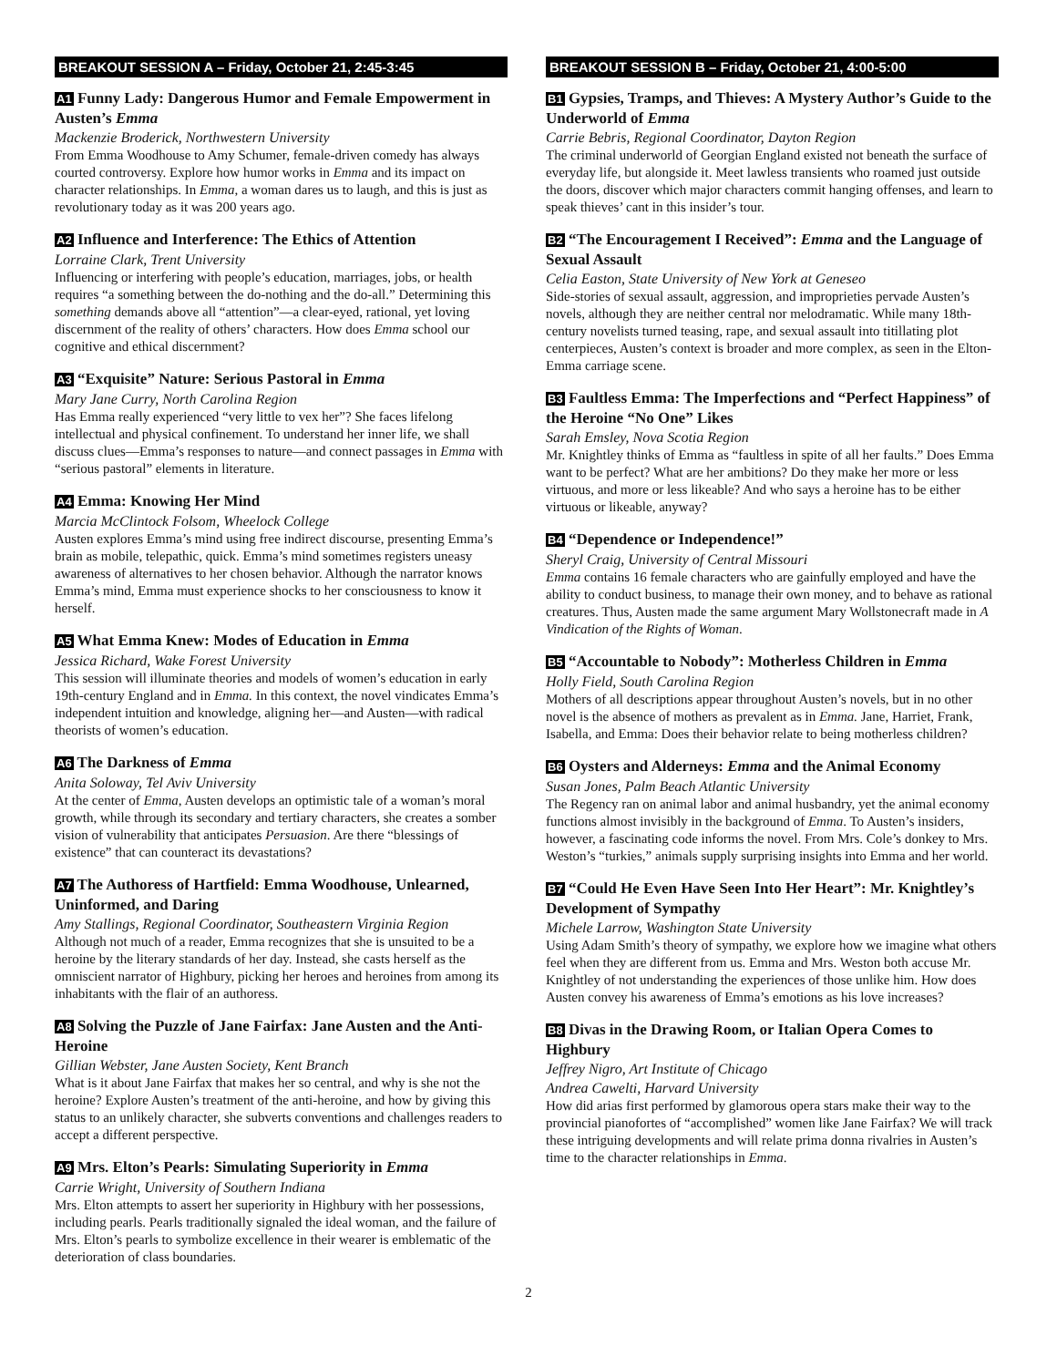BREAKOUT SESSION A – Friday, October 21, 2:45-3:45
A1 Funny Lady: Dangerous Humor and Female Empowerment in Austen’s Emma
Mackenzie Broderick, Northwestern University
From Emma Woodhouse to Amy Schumer, female-driven comedy has always courted controversy. Explore how humor works in Emma and its impact on character relationships. In Emma, a woman dares us to laugh, and this is just as revolutionary today as it was 200 years ago.
A2 Influence and Interference: The Ethics of Attention
Lorraine Clark, Trent University
Influencing or interfering with people’s education, marriages, jobs, or health requires “a something between the do-nothing and the do-all.” Determining this something demands above all “attention”—a clear-eyed, rational, yet loving discernment of the reality of others’ characters. How does Emma school our cognitive and ethical discernment?
A3 “Exquisite” Nature: Serious Pastoral in Emma
Mary Jane Curry, North Carolina Region
Has Emma really experienced “very little to vex her”? She faces lifelong intellectual and physical confinement. To understand her inner life, we shall discuss clues—Emma’s responses to nature—and connect passages in Emma with “serious pastoral” elements in literature.
A4 Emma: Knowing Her Mind
Marcia McClintock Folsom, Wheelock College
Austen explores Emma’s mind using free indirect discourse, presenting Emma’s brain as mobile, telepathic, quick. Emma’s mind sometimes registers uneasy awareness of alternatives to her chosen behavior. Although the narrator knows Emma’s mind, Emma must experience shocks to her consciousness to know it herself.
A5 What Emma Knew: Modes of Education in Emma
Jessica Richard, Wake Forest University
This session will illuminate theories and models of women’s education in early 19th-century England and in Emma. In this context, the novel vindicates Emma’s independent intuition and knowledge, aligning her—and Austen—with radical theorists of women’s education.
A6 The Darkness of Emma
Anita Soloway, Tel Aviv University
At the center of Emma, Austen develops an optimistic tale of a woman’s moral growth, while through its secondary and tertiary characters, she creates a somber vision of vulnerability that anticipates Persuasion. Are there “blessings of existence” that can counteract its devastations?
A7 The Authoress of Hartfield: Emma Woodhouse, Unlearned, Uninformed, and Daring
Amy Stallings, Regional Coordinator, Southeastern Virginia Region
Although not much of a reader, Emma recognizes that she is unsuited to be a heroine by the literary standards of her day. Instead, she casts herself as the omniscient narrator of Highbury, picking her heroes and heroines from among its inhabitants with the flair of an authoress.
A8 Solving the Puzzle of Jane Fairfax: Jane Austen and the Anti-Heroine
Gillian Webster, Jane Austen Society, Kent Branch
What is it about Jane Fairfax that makes her so central, and why is she not the heroine? Explore Austen’s treatment of the anti-heroine, and how by giving this status to an unlikely character, she subverts conventions and challenges readers to accept a different perspective.
A9 Mrs. Elton’s Pearls: Simulating Superiority in Emma
Carrie Wright, University of Southern Indiana
Mrs. Elton attempts to assert her superiority in Highbury with her possessions, including pearls. Pearls traditionally signaled the ideal woman, and the failure of Mrs. Elton’s pearls to symbolize excellence in their wearer is emblematic of the deterioration of class boundaries.
BREAKOUT SESSION B – Friday, October 21, 4:00-5:00
B1 Gypsies, Tramps, and Thieves: A Mystery Author’s Guide to the Underworld of Emma
Carrie Bebris, Regional Coordinator, Dayton Region
The criminal underworld of Georgian England existed not beneath the surface of everyday life, but alongside it. Meet lawless transients who roamed just outside the doors, discover which major characters commit hanging offenses, and learn to speak thieves’ cant in this insider’s tour.
B2 “The Encouragement I Received”: Emma and the Language of Sexual Assault
Celia Easton, State University of New York at Geneseo
Side-stories of sexual assault, aggression, and improprieties pervade Austen’s novels, although they are neither central nor melodramatic. While many 18th-century novelists turned teasing, rape, and sexual assault into titillating plot centerpieces, Austen’s context is broader and more complex, as seen in the Elton-Emma carriage scene.
B3 Faultless Emma: The Imperfections and “Perfect Happiness” of the Heroine “No One” Likes
Sarah Emsley, Nova Scotia Region
Mr. Knightley thinks of Emma as “faultless in spite of all her faults.” Does Emma want to be perfect? What are her ambitions? Do they make her more or less virtuous, and more or less likeable? And who says a heroine has to be either virtuous or likeable, anyway?
B4 “Dependence or Independence!”
Sheryl Craig, University of Central Missouri
Emma contains 16 female characters who are gainfully employed and have the ability to conduct business, to manage their own money, and to behave as rational creatures. Thus, Austen made the same argument Mary Wollstonecraft made in A Vindication of the Rights of Woman.
B5 “Accountable to Nobody”: Motherless Children in Emma
Holly Field, South Carolina Region
Mothers of all descriptions appear throughout Austen’s novels, but in no other novel is the absence of mothers as prevalent as in Emma. Jane, Harriet, Frank, Isabella, and Emma: Does their behavior relate to being motherless children?
B6 Oysters and Alderneys: Emma and the Animal Economy
Susan Jones, Palm Beach Atlantic University
The Regency ran on animal labor and animal husbandry, yet the animal economy functions almost invisibly in the background of Emma. To Austen’s insiders, however, a fascinating code informs the novel. From Mrs. Cole’s donkey to Mrs. Weston’s “turkies,” animals supply surprising insights into Emma and her world.
B7 “Could He Even Have Seen Into Her Heart”: Mr. Knightley’s Development of Sympathy
Michele Larrow, Washington State University
Using Adam Smith’s theory of sympathy, we explore how we imagine what others feel when they are different from us. Emma and Mrs. Weston both accuse Mr. Knightley of not understanding the experiences of those unlike him. How does Austen convey his awareness of Emma’s emotions as his love increases?
B8 Divas in the Drawing Room, or Italian Opera Comes to Highbury
Jeffrey Nigro, Art Institute of Chicago
Andrea Cawelti, Harvard University
How did arias first performed by glamorous opera stars make their way to the provincial pianofortes of “accomplished” women like Jane Fairfax? We will track these intriguing developments and will relate prima donna rivalries in Austen’s time to the character relationships in Emma.
2